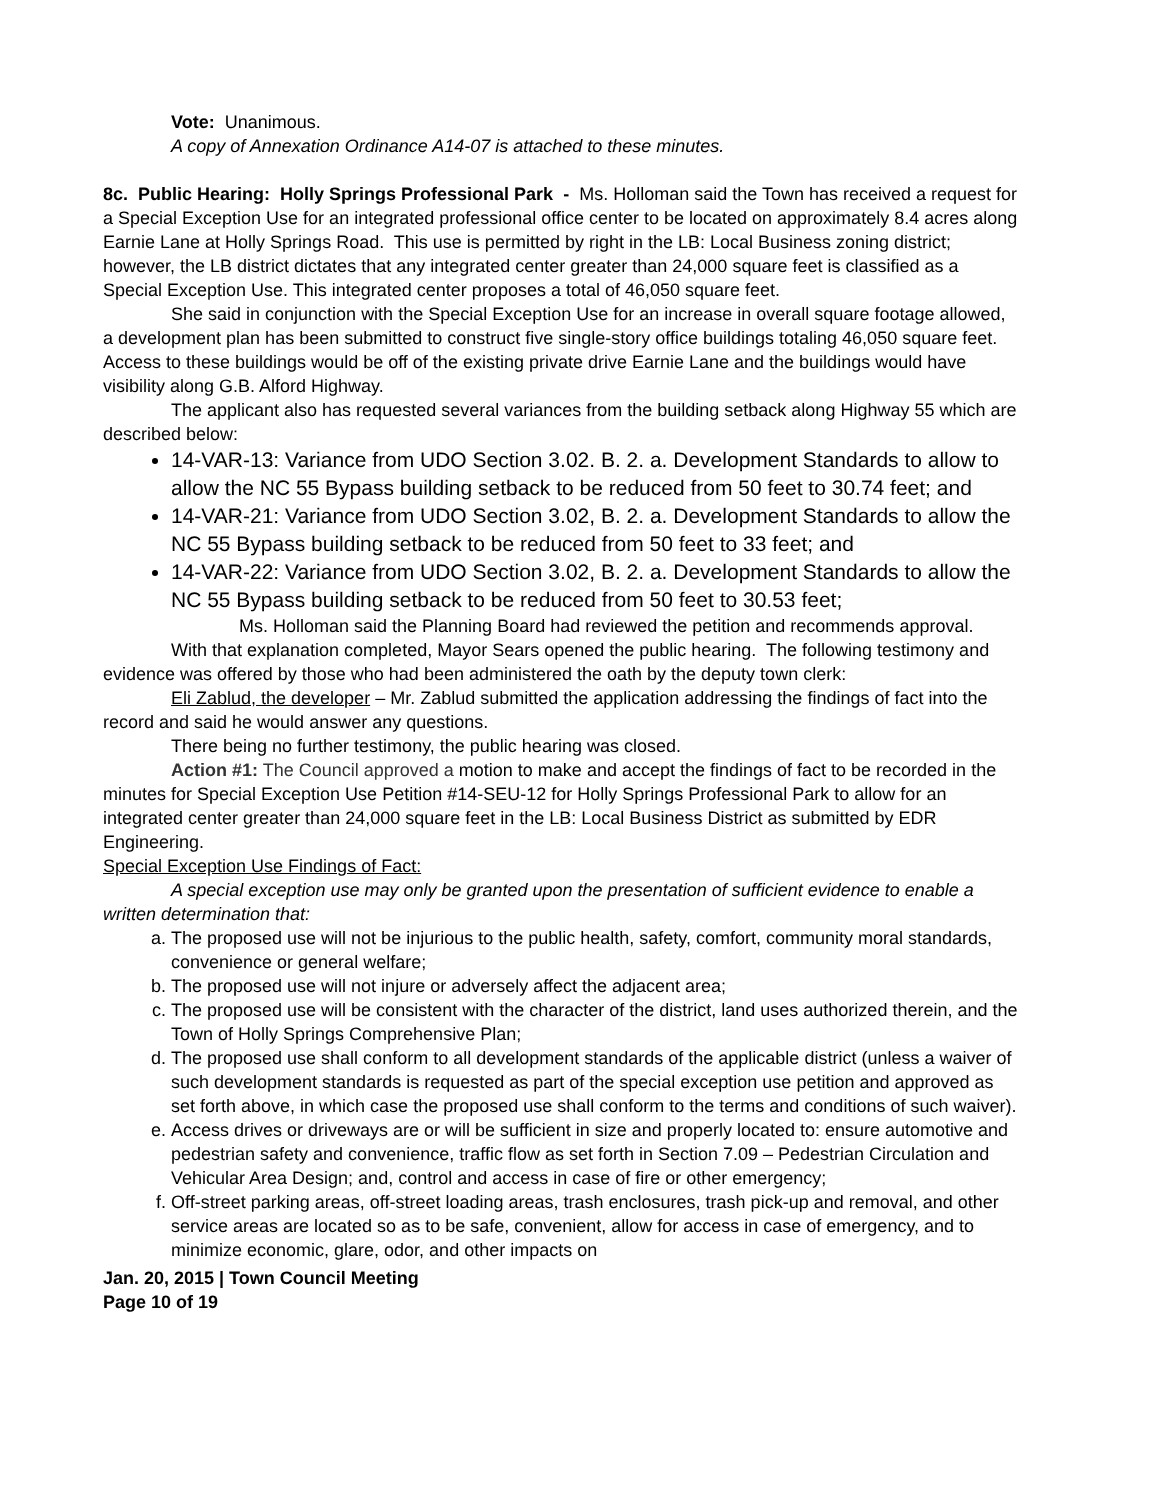Vote: Unanimous.
A copy of Annexation Ordinance A14-07 is attached to these minutes.
8c. Public Hearing: Holly Springs Professional Park - Ms. Holloman said the Town has received a request for a Special Exception Use for an integrated professional office center to be located on approximately 8.4 acres along Earnie Lane at Holly Springs Road. This use is permitted by right in the LB: Local Business zoning district; however, the LB district dictates that any integrated center greater than 24,000 square feet is classified as a Special Exception Use. This integrated center proposes a total of 46,050 square feet.
She said in conjunction with the Special Exception Use for an increase in overall square footage allowed, a development plan has been submitted to construct five single-story office buildings totaling 46,050 square feet. Access to these buildings would be off of the existing private drive Earnie Lane and the buildings would have visibility along G.B. Alford Highway.
The applicant also has requested several variances from the building setback along Highway 55 which are described below:
14-VAR-13: Variance from UDO Section 3.02. B. 2. a. Development Standards to allow to allow the NC 55 Bypass building setback to be reduced from 50 feet to 30.74 feet; and
14-VAR-21: Variance from UDO Section 3.02, B. 2. a. Development Standards to allow the NC 55 Bypass building setback to be reduced from 50 feet to 33 feet; and
14-VAR-22: Variance from UDO Section 3.02, B. 2. a. Development Standards to allow the NC 55 Bypass building setback to be reduced from 50 feet to 30.53 feet;
Ms. Holloman said the Planning Board had reviewed the petition and recommends approval.
With that explanation completed, Mayor Sears opened the public hearing. The following testimony and evidence was offered by those who had been administered the oath by the deputy town clerk:
Eli Zablud, the developer – Mr. Zablud submitted the application addressing the findings of fact into the record and said he would answer any questions.
There being no further testimony, the public hearing was closed.
Action #1: The Council approved a motion to make and accept the findings of fact to be recorded in the minutes for Special Exception Use Petition #14-SEU-12 for Holly Springs Professional Park to allow for an integrated center greater than 24,000 square feet in the LB: Local Business District as submitted by EDR Engineering.
Special Exception Use Findings of Fact:
A special exception use may only be granted upon the presentation of sufficient evidence to enable a written determination that:
a. The proposed use will not be injurious to the public health, safety, comfort, community moral standards, convenience or general welfare;
b. The proposed use will not injure or adversely affect the adjacent area;
c. The proposed use will be consistent with the character of the district, land uses authorized therein, and the Town of Holly Springs Comprehensive Plan;
d. The proposed use shall conform to all development standards of the applicable district (unless a waiver of such development standards is requested as part of the special exception use petition and approved as set forth above, in which case the proposed use shall conform to the terms and conditions of such waiver).
e. Access drives or driveways are or will be sufficient in size and properly located to: ensure automotive and pedestrian safety and convenience, traffic flow as set forth in Section 7.09 – Pedestrian Circulation and Vehicular Area Design; and, control and access in case of fire or other emergency;
f. Off-street parking areas, off-street loading areas, trash enclosures, trash pick-up and removal, and other service areas are located so as to be safe, convenient, allow for access in case of emergency, and to minimize economic, glare, odor, and other impacts on
Jan. 20, 2015 | Town Council Meeting
Page 10 of 19